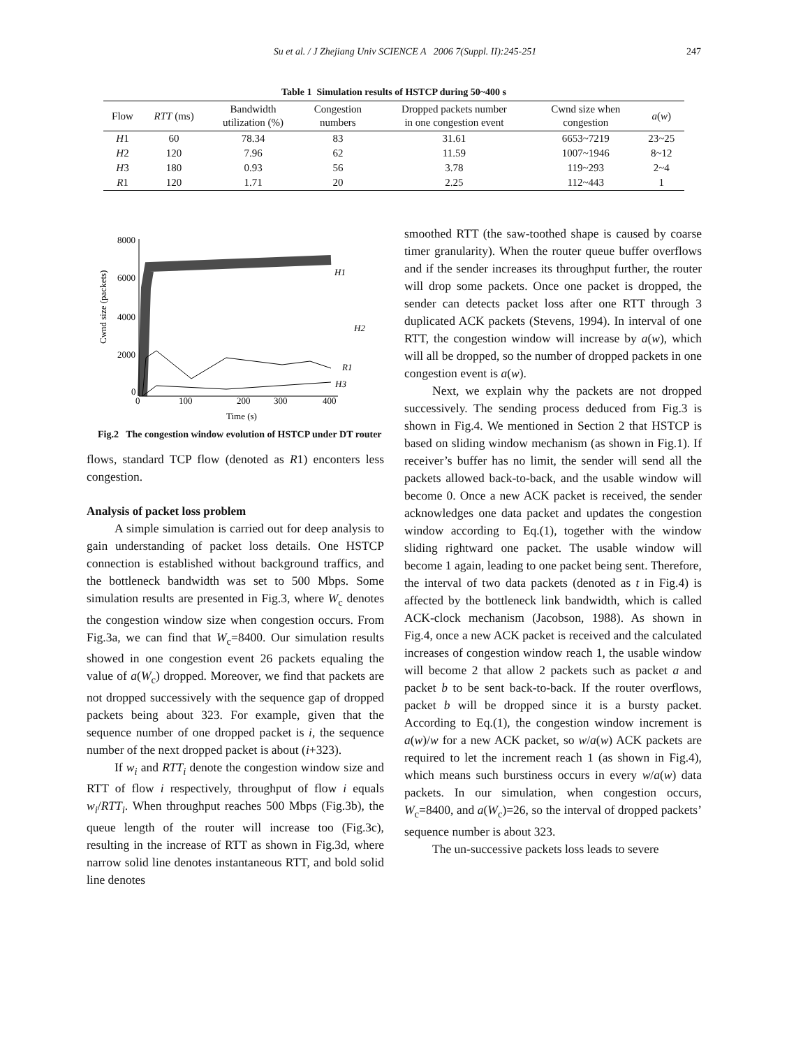Su et al. / J Zhejiang Univ SCIENCE A 2006 7(Suppl. II):245-251 247
Table 1 Simulation results of HSTCP during 50~400 s
| Flow | RTT (ms) | Bandwidth utilization (%) | Congestion numbers | Dropped packets number in one congestion event | Cwnd size when congestion | a ( w ) |
| --- | --- | --- | --- | --- | --- | --- |
| H 1 | 60 | 78.34 | 83 | 31.61 | 6653~7219 | 23~25 |
| H 2 | 120 | 7.96 | 62 | 11.59 | 1007~1946 | 8~12 |
| H 3 | 180 | 0.93 | 56 | 3.78 | 119~293 | 2~4 |
| R 1 | 120 | 1.71 | 20 | 2.25 | 112~443 | 1 |
8000
6000
4000
2000
0
0
100
200
300
400
Time (s)
Cwnd size (packets)
H1
H2
R1
H3
Fig.2 The congestion window evolution of HSTCP under DT router
flows, standard TCP flow (denoted as R1) enconters less congestion.
Analysis of packet loss problem
A simple simulation is carried out for deep analysis to gain understanding of packet loss details. One HSTCP connection is established without background traffics, and the bottleneck bandwidth was set to 500 Mbps. Some simulation results are presented in Fig.3, where W<sub>c</sub> denotes the congestion window size when congestion occurs. From Fig.3a, we can find that W<sub>c</sub>=8400. Our simulation results showed in one congestion event 26 packets equaling the value of a(W<sub>c</sub>) dropped. Moreover, we find that packets are not dropped successively with the sequence gap of dropped packets being about 323. For example, given that the sequence number of one dropped packet is i, the sequence number of the next dropped packet is about (i+323).
If w<sub>i</sub> and RTT<sub>i</sub> denote the congestion window size and RTT of flow i respectively, throughput of flow i equals w<sub>i</sub>/RTT<sub>i</sub>. When throughput reaches 500 Mbps (Fig.3b), the queue length of the router will increase too (Fig.3c), resulting in the increase of RTT as shown in Fig.3d, where narrow solid line denotes instantaneous RTT, and bold solid line denotes
smoothed RTT (the saw-toothed shape is caused by coarse timer granularity). When the router queue buffer overflows and if the sender increases its throughput further, the router will drop some packets. Once one packet is dropped, the sender can detects packet loss after one RTT through 3 duplicated ACK packets (Stevens, 1994). In interval of one RTT, the congestion window will increase by a(w), which will all be dropped, so the number of dropped packets in one congestion event is a(w).
Next, we explain why the packets are not dropped successively. The sending process deduced from Fig.3 is shown in Fig.4. We mentioned in Section 2 that HSTCP is based on sliding window mechanism (as shown in Fig.1). If receiver’s buffer has no limit, the sender will send all the packets allowed back-to-back, and the usable window will become 0. Once a new ACK packet is received, the sender acknowledges one data packet and updates the congestion window according to Eq.(1), together with the window sliding rightward one packet. The usable window will become 1 again, leading to one packet being sent. Therefore, the interval of two data packets (denoted as t in Fig.4) is affected by the bottleneck link bandwidth, which is called ACK-clock mechanism (Jacobson, 1988). As shown in Fig.4, once a new ACK packet is received and the calculated increases of congestion window reach 1, the usable window will become 2 that allow 2 packets such as packet a and packet b to be sent back-to-back. If the router overflows, packet b will be dropped since it is a bursty packet. According to Eq.(1), the congestion window increment is a(w)/w for a new ACK packet, so w/a(w) ACK packets are required to let the increment reach 1 (as shown in Fig.4), which means such burstiness occurs in every w/a(w) data packets. In our simulation, when congestion occurs, W<sub>c</sub>=8400, and a(W<sub>c</sub>)=26, so the interval of dropped packets’ sequence number is about 323.
The un-successive packets loss leads to severe